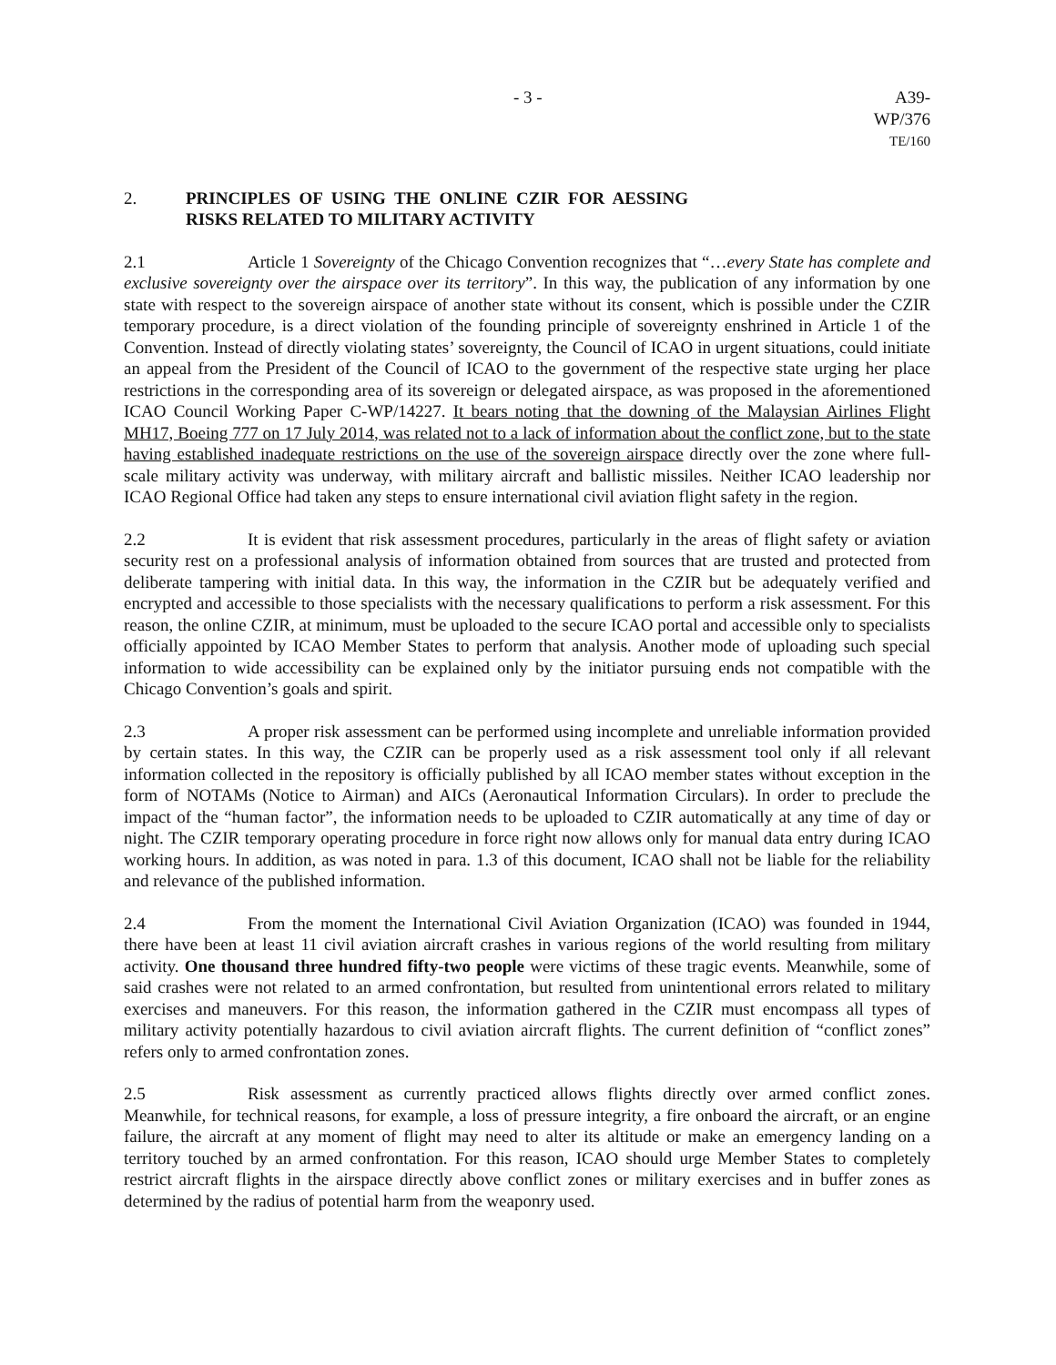- 3 - A39-WP/376
TE/160
2. PRINCIPLES OF USING THE ONLINE CZIR FOR AESSING RISKS RELATED TO MILITARY ACTIVITY
2.1 Article 1 Sovereignty of the Chicago Convention recognizes that “…every State has complete and exclusive sovereignty over the airspace over its territory”. In this way, the publication of any information by one state with respect to the sovereign airspace of another state without its consent, which is possible under the CZIR temporary procedure, is a direct violation of the founding principle of sovereignty enshrined in Article 1 of the Convention. Instead of directly violating states’ sovereignty, the Council of ICAO in urgent situations, could initiate an appeal from the President of the Council of ICAO to the government of the respective state urging her place restrictions in the corresponding area of its sovereign or delegated airspace, as was proposed in the aforementioned ICAO Council Working Paper C-WP/14227. It bears noting that the downing of the Malaysian Airlines Flight MH17, Boeing 777 on 17 July 2014, was related not to a lack of information about the conflict zone, but to the state having established inadequate restrictions on the use of the sovereign airspace directly over the zone where full-scale military activity was underway, with military aircraft and ballistic missiles. Neither ICAO leadership nor ICAO Regional Office had taken any steps to ensure international civil aviation flight safety in the region.
2.2 It is evident that risk assessment procedures, particularly in the areas of flight safety or aviation security rest on a professional analysis of information obtained from sources that are trusted and protected from deliberate tampering with initial data. In this way, the information in the CZIR but be adequately verified and encrypted and accessible to those specialists with the necessary qualifications to perform a risk assessment. For this reason, the online CZIR, at minimum, must be uploaded to the secure ICAO portal and accessible only to specialists officially appointed by ICAO Member States to perform that analysis. Another mode of uploading such special information to wide accessibility can be explained only by the initiator pursuing ends not compatible with the Chicago Convention’s goals and spirit.
2.3 A proper risk assessment can be performed using incomplete and unreliable information provided by certain states. In this way, the CZIR can be properly used as a risk assessment tool only if all relevant information collected in the repository is officially published by all ICAO member states without exception in the form of NOTAMs (Notice to Airman) and AICs (Aeronautical Information Circulars). In order to preclude the impact of the “human factor”, the information needs to be uploaded to CZIR automatically at any time of day or night. The CZIR temporary operating procedure in force right now allows only for manual data entry during ICAO working hours. In addition, as was noted in para. 1.3 of this document, ICAO shall not be liable for the reliability and relevance of the published information.
2.4 From the moment the International Civil Aviation Organization (ICAO) was founded in 1944, there have been at least 11 civil aviation aircraft crashes in various regions of the world resulting from military activity. One thousand three hundred fifty-two people were victims of these tragic events. Meanwhile, some of said crashes were not related to an armed confrontation, but resulted from unintentional errors related to military exercises and maneuvers. For this reason, the information gathered in the CZIR must encompass all types of military activity potentially hazardous to civil aviation aircraft flights. The current definition of “conflict zones” refers only to armed confrontation zones.
2.5 Risk assessment as currently practiced allows flights directly over armed conflict zones. Meanwhile, for technical reasons, for example, a loss of pressure integrity, a fire onboard the aircraft, or an engine failure, the aircraft at any moment of flight may need to alter its altitude or make an emergency landing on a territory touched by an armed confrontation. For this reason, ICAO should urge Member States to completely restrict aircraft flights in the airspace directly above conflict zones or military exercises and in buffer zones as determined by the radius of potential harm from the weaponry used.